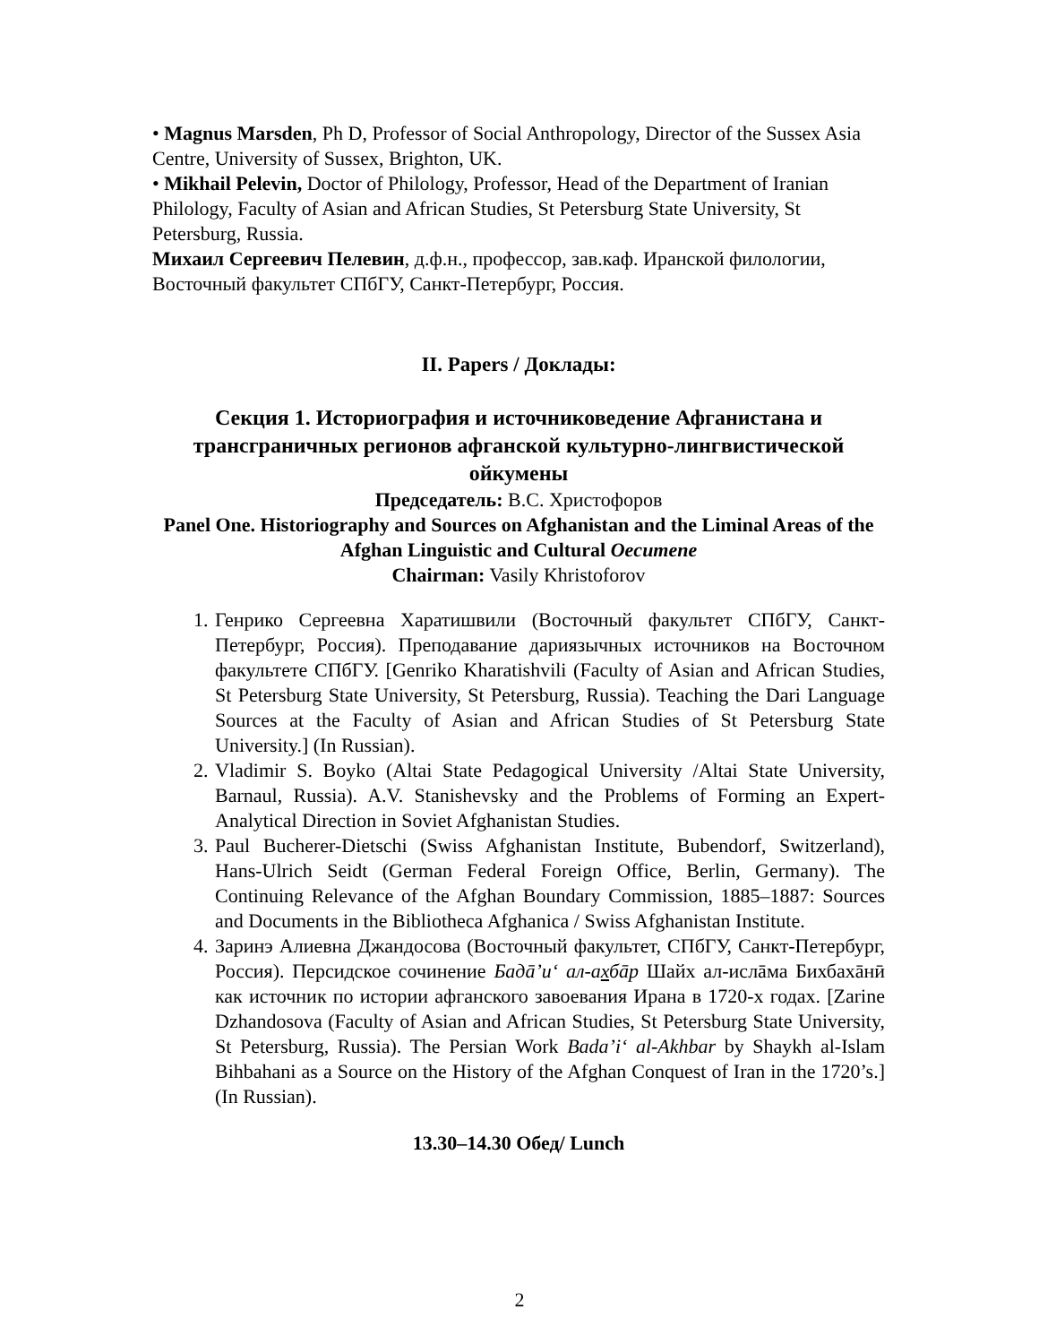• Magnus Marsden, Ph D, Professor of Social Anthropology, Director of the Sussex Asia Centre, University of Sussex, Brighton, UK.
• Mikhail Pelevin, Doctor of Philology, Professor, Head of the Department of Iranian Philology, Faculty of Asian and African Studies, St Petersburg State University, St Petersburg, Russia.
Михаил Сергеевич Пелевин, д.ф.н., профессор, зав.каф. Иранской филологии, Восточный факультет СПбГУ, Санкт-Петербург, Россия.
II. Papers / Доклады:
Секция 1. Историография и источниковедение Афганистана и трансграничных регионов афганской культурно-лингвистической ойкумены
Председатель: В.С. Христофоров
Panel One. Historiography and Sources on Afghanistan and the Liminal Areas of the Afghan Linguistic and Cultural Oecumene
Chairman: Vasily Khristoforov
1. Генрико Сергеевна Харатишвили (Восточный факультет СПбГУ, Санкт-Петербург, Россия). Преподавание дариязычных источников на Восточном факультете СПбГУ. [Genriko Kharatishvili (Faculty of Asian and African Studies, St Petersburg State University, St Petersburg, Russia). Teaching the Dari Language Sources at the Faculty of Asian and African Studies of St Petersburg State University.] (In Russian).
2. Vladimir S. Boyko (Altai State Pedagogical University /Altai State University, Barnaul, Russia). A.V. Stanishevsky and the Problems of Forming an Expert-Analytical Direction in Soviet Afghanistan Studies.
3. Paul Bucherer-Dietschi (Swiss Afghanistan Institute, Bubendorf, Switzerland), Hans-Ulrich Seidt (German Federal Foreign Office, Berlin, Germany). The Continuing Relevance of the Afghan Boundary Commission, 1885–1887: Sources and Documents in the Bibliotheca Afghanica / Swiss Afghanistan Institute.
4. Заринэ Алиевна Джандосова (Восточный факультет, СПбГУ, Санкт-Петербург, Россия). Персидское сочинение Бадā’и‘ ал-ахбāр Шайх ал-ислāма Бихбахāнӣ как источник по истории афганского завоевания Ирана в 1720-х годах. [Zarine Dzhandosova (Faculty of Asian and African Studies, St Petersburg State University, St Petersburg, Russia). The Persian Work Bada’i‘ al-Akhbar by Shaykh al-Islam Bihbahani as a Source on the History of the Afghan Conquest of Iran in the 1720’s.] (In Russian).
13.30–14.30 Обед/ Lunch
2